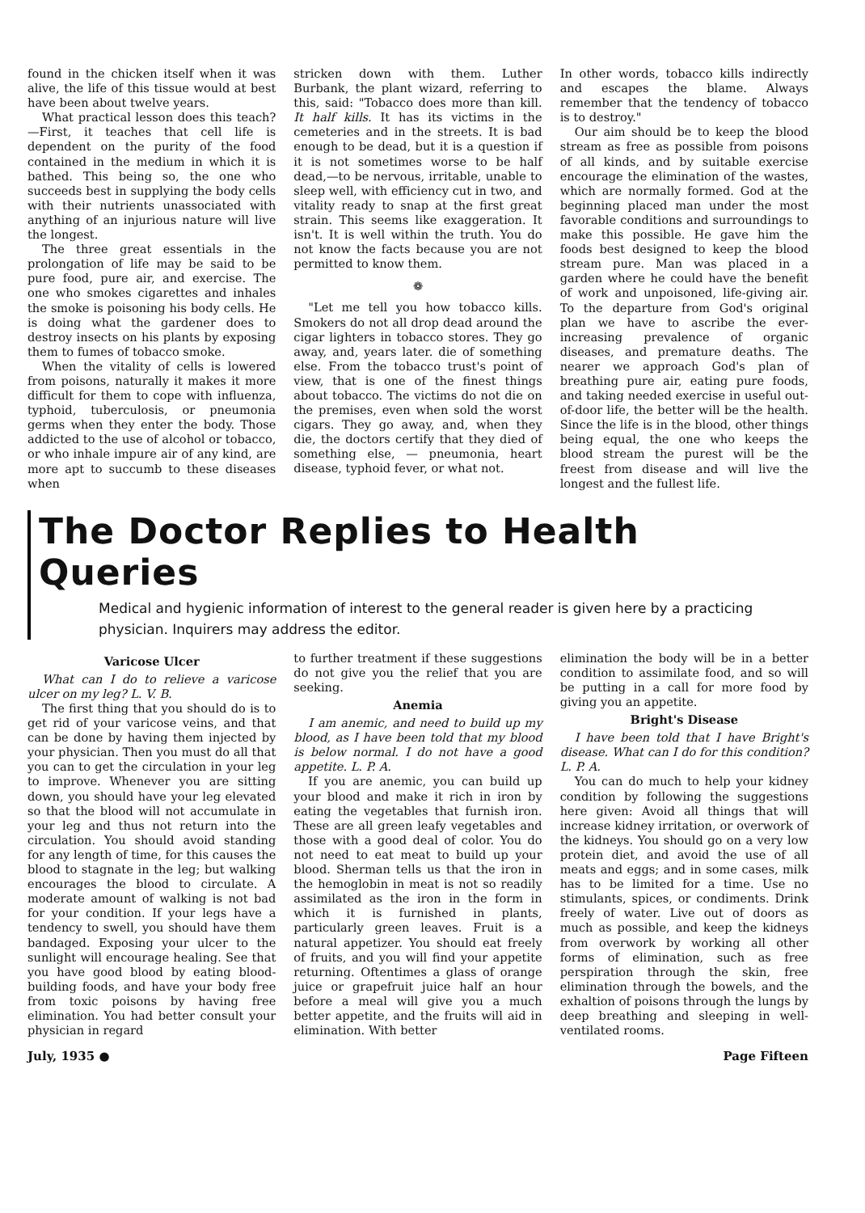found in the chicken itself when it was alive, the life of this tissue would at best have been about twelve years.
What practical lesson does this teach?—First, it teaches that cell life is dependent on the purity of the food contained in the medium in which it is bathed. This being so, the one who succeeds best in supplying the body cells with their nutrients unassociated with anything of an injurious nature will live the longest.
The three great essentials in the prolongation of life may be said to be pure food, pure air, and exercise. The one who smokes cigarettes and inhales the smoke is poisoning his body cells. He is doing what the gardener does to destroy insects on his plants by exposing them to fumes of tobacco smoke.
When the vitality of cells is lowered from poisons, naturally it makes it more difficult for them to cope with influenza, typhoid, tuberculosis, or pneumonia germs when they enter the body. Those addicted to the use of alcohol or tobacco, or who inhale impure air of any kind, are more apt to succumb to these diseases when
stricken down with them. Luther Burbank, the plant wizard, referring to this, said: "Tobacco does more than kill. It half kills. It has its victims in the cemeteries and in the streets. It is bad enough to be dead, but it is a question if it is not sometimes worse to be half dead,—to be nervous, irritable, unable to sleep well, with efficiency cut in two, and vitality ready to snap at the first great strain. This seems like exaggeration. It isn't. It is well within the truth. You do not know the facts because you are not permitted to know them.
❁
"Let me tell you how tobacco kills. Smokers do not all drop dead around the cigar lighters in tobacco stores. They go away, and, years later. die of something else. From the tobacco trust's point of view, that is one of the finest things about tobacco. The victims do not die on the premises, even when sold the worst cigars. They go away, and, when they die, the doctors certify that they died of something else, — pneumonia, heart disease, typhoid fever, or what not.
In other words, tobacco kills indirectly and escapes the blame. Always remember that the tendency of tobacco is to destroy."
Our aim should be to keep the blood stream as free as possible from poisons of all kinds, and by suitable exercise encourage the elimination of the wastes, which are normally formed. God at the beginning placed man under the most favorable conditions and surroundings to make this possible. He gave him the foods best designed to keep the blood stream pure. Man was placed in a garden where he could have the benefit of work and unpoisoned, life-giving air. To the departure from God's original plan we have to ascribe the ever-increasing prevalence of organic diseases, and premature deaths. The nearer we approach God's plan of breathing pure air, eating pure foods, and taking needed exercise in useful out-of-door life, the better will be the health. Since the life is in the blood, other things being equal, the one who keeps the blood stream the purest will be the freest from disease and will live the longest and the fullest life.
The Doctor Replies to Health Queries
Medical and hygienic information of interest to the general reader is given here by a practicing physician. Inquirers may address the editor.
Varicose Ulcer
What can I do to relieve a varicose ulcer on my leg? L. V. B.
The first thing that you should do is to get rid of your varicose veins, and that can be done by having them injected by your physician. Then you must do all that you can to get the circulation in your leg to improve. Whenever you are sitting down, you should have your leg elevated so that the blood will not accumulate in your leg and thus not return into the circulation. You should avoid standing for any length of time, for this causes the blood to stagnate in the leg; but walking encourages the blood to circulate. A moderate amount of walking is not bad for your condition. If your legs have a tendency to swell, you should have them bandaged. Exposing your ulcer to the sunlight will encourage healing. See that you have good blood by eating blood-building foods, and have your body free from toxic poisons by having free elimination. You had better consult your physician in regard
to further treatment if these suggestions do not give you the relief that you are seeking.
Anemia
I am anemic, and need to build up my blood, as I have been told that my blood is below normal. I do not have a good appetite. L. P. A.
If you are anemic, you can build up your blood and make it rich in iron by eating the vegetables that furnish iron. These are all green leafy vegetables and those with a good deal of color. You do not need to eat meat to build up your blood. Sherman tells us that the iron in the hemoglobin in meat is not so readily assimilated as the iron in the form in which it is furnished in plants, particularly green leaves. Fruit is a natural appetizer. You should eat freely of fruits, and you will find your appetite returning. Oftentimes a glass of orange juice or grapefruit juice half an hour before a meal will give you a much better appetite, and the fruits will aid in elimination. With better
elimination the body will be in a better condition to assimilate food, and so will be putting in a call for more food by giving you an appetite.
Bright's Disease
I have been told that I have Bright's disease. What can I do for this condition? L. P. A.
You can do much to help your kidney condition by following the suggestions here given: Avoid all things that will increase kidney irritation, or overwork of the kidneys. You should go on a very low protein diet, and avoid the use of all meats and eggs; and in some cases, milk has to be limited for a time. Use no stimulants, spices, or condiments. Drink freely of water. Live out of doors as much as possible, and keep the kidneys from overwork by working all other forms of elimination, such as free perspiration through the skin, free elimination through the bowels, and the exhaltion of poisons through the lungs by deep breathing and sleeping in well-ventilated rooms.
July, 1935 ● Page Fifteen